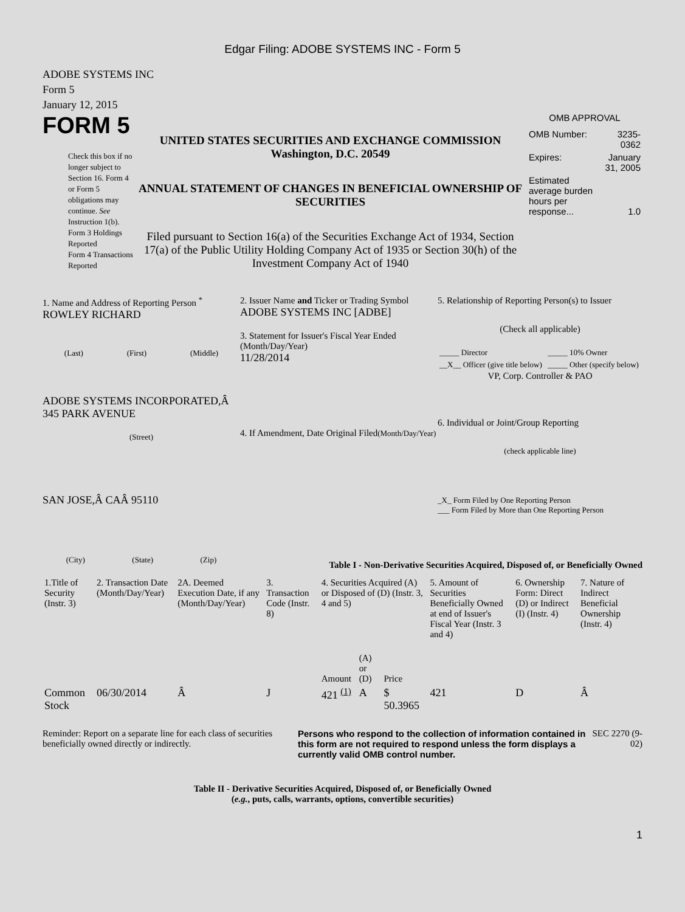Edgar Filing: ADOBE SYSTEMS INC - Form 5
ADOBE SYSTEMS INC
Form 5
January 12, 2015
FORM 5
Check this box if no longer subject to Section 16. Form 4 or Form 5 obligations may continue. See Instruction 1(b).
Form 3 Holdings Reported
Form 4 Transactions Reported
UNITED STATES SECURITIES AND EXCHANGE COMMISSION
Washington, D.C. 20549
ANNUAL STATEMENT OF CHANGES IN BENEFICIAL OWNERSHIP OF SECURITIES
Filed pursuant to Section 16(a) of the Securities Exchange Act of 1934, Section 17(a) of the Public Utility Holding Company Act of 1935 or Section 30(h) of the Investment Company Act of 1940
OMB APPROVAL
| OMB Number: | 3235-0362 |
| Expires: | January 31, 2005 |
| Estimated average burden hours per response... | 1.0 |
1. Name and Address of Reporting Person <sup>*</sup>
ROWLEY RICHARD
(Last) (First) (Middle)
ADOBE SYSTEMS INCORPORATED,Â 345 PARK AVENUE
(Street)
SAN JOSE,Â CAÂ 95110
(City) (State) (Zip)
2. Issuer Name and Ticker or Trading Symbol
ADOBE SYSTEMS INC [ADBE]
3. Statement for Issuer's Fiscal Year Ended (Month/Day/Year)
11/28/2014
4. If Amendment, Date Original Filed(Month/Day/Year)
5. Relationship of Reporting Person(s) to Issuer
(Check all applicable)
| _____ Director | _____ 10% Owner |
| __X__ Officer (give title below) | _____ Other (specify below) |
VP, Corp. Controller & PAO
6. Individual or Joint/Group Reporting
(check applicable line)
_X_ Form Filed by One Reporting Person
___ Form Filed by More than One Reporting Person
Table I - Non-Derivative Securities Acquired, Disposed of, or Beneficially Owned
| 1.Title of Security (Instr. 3) | 2. Transaction Date (Month/Day/Year) | 2A. Deemed Execution Date, if any (Month/Day/Year) | 3. Transaction Code (Instr. 8) | 4. Securities Acquired (A) or Disposed of (D) (Instr. 3, 4 and 5) | | | 5. Amount of Securities Beneficially Owned at end of Issuer's Fiscal Year (Instr. 3 and 4) | 6. Ownership Form: Direct (D) or Indirect (I) (Instr. 4) | 7. Nature of Indirect Beneficial Ownership (Instr. 4) |
| --- | --- | --- | --- | --- | --- | --- | --- | --- | --- |
| | | | | Amount | (A) or (D) | Price | | | |
| Common Stock | 06/30/2014 | Â | J | 421 <sup>(1)</sup> | A | $ 50.3965 | 421 | D | Â |
Reminder: Report on a separate line for each class of securities beneficially owned directly or indirectly.
Persons who respond to the collection of information contained in this form are not required to respond unless the form displays a currently valid OMB control number.
SEC 2270 (9-02)
Table II - Derivative Securities Acquired, Disposed of, or Beneficially Owned
(e.g., puts, calls, warrants, options, convertible securities)
1